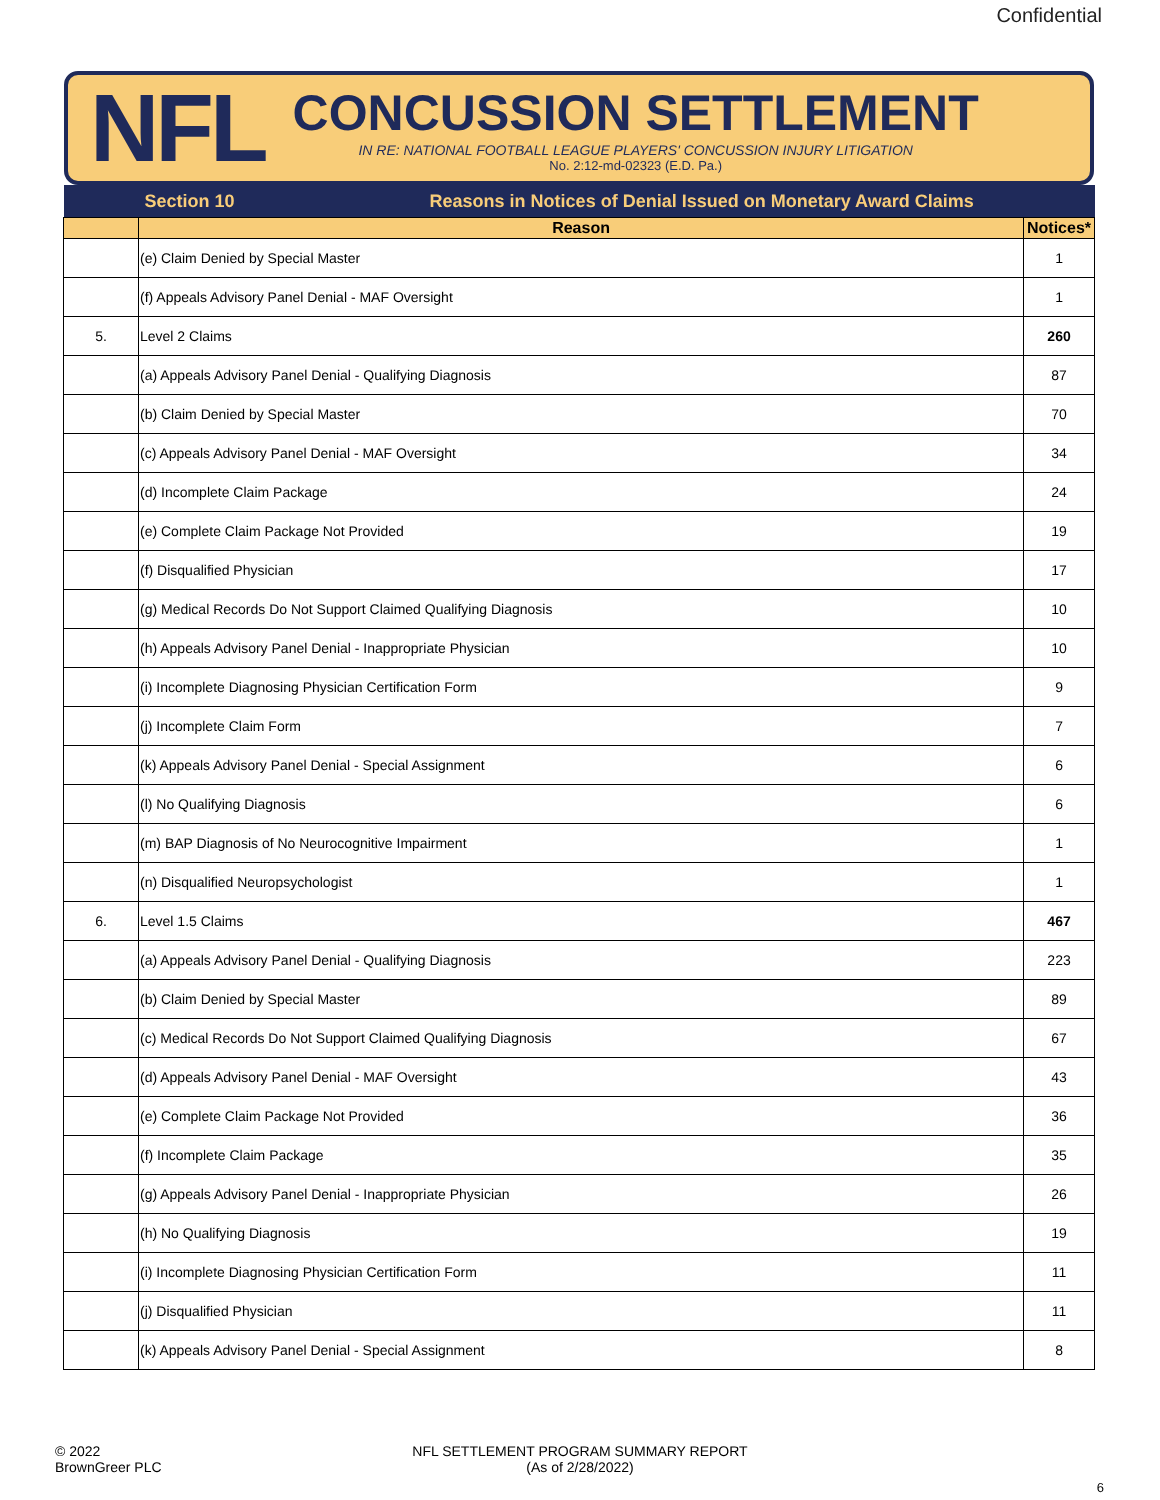Confidential
NFL
CONCUSSION SETTLEMENT
IN RE: NATIONAL FOOTBALL LEAGUE PLAYERS' CONCUSSION INJURY LITIGATION
No. 2:12-md-02323 (E.D. Pa.)
| Section 10 Reasons in Notices of Denial Issued on Monetary Award Claims | | |
| | Reason | Notices* |
| | (e) Claim Denied by Special Master | 1 |
| | (f) Appeals Advisory Panel Denial - MAF Oversight | 1 |
| 5. | Level 2 Claims | 260 |
| | (a) Appeals Advisory Panel Denial - Qualifying Diagnosis | 87 |
| | (b) Claim Denied by Special Master | 70 |
| | (c) Appeals Advisory Panel Denial - MAF Oversight | 34 |
| | (d) Incomplete Claim Package | 24 |
| | (e) Complete Claim Package Not Provided | 19 |
| | (f) Disqualified Physician | 17 |
| | (g) Medical Records Do Not Support Claimed Qualifying Diagnosis | 10 |
| | (h) Appeals Advisory Panel Denial - Inappropriate Physician | 10 |
| | (i) Incomplete Diagnosing Physician Certification Form | 9 |
| | (j) Incomplete Claim Form | 7 |
| | (k) Appeals Advisory Panel Denial - Special Assignment | 6 |
| | (l) No Qualifying Diagnosis | 6 |
| | (m) BAP Diagnosis of No Neurocognitive Impairment | 1 |
| | (n) Disqualified Neuropsychologist | 1 |
| 6. | Level 1.5 Claims | 467 |
| | (a) Appeals Advisory Panel Denial - Qualifying Diagnosis | 223 |
| | (b) Claim Denied by Special Master | 89 |
| | (c) Medical Records Do Not Support Claimed Qualifying Diagnosis | 67 |
| | (d) Appeals Advisory Panel Denial - MAF Oversight | 43 |
| | (e) Complete Claim Package Not Provided | 36 |
| | (f) Incomplete Claim Package | 35 |
| | (g) Appeals Advisory Panel Denial - Inappropriate Physician | 26 |
| | (h) No Qualifying Diagnosis | 19 |
| | (i) Incomplete Diagnosing Physician Certification Form | 11 |
| | (j) Disqualified Physician | 11 |
| | (k) Appeals Advisory Panel Denial - Special Assignment | 8 |
© 2022
BrownGreer PLC
NFL SETTLEMENT PROGRAM SUMMARY REPORT
(As of 2/28/2022)
6